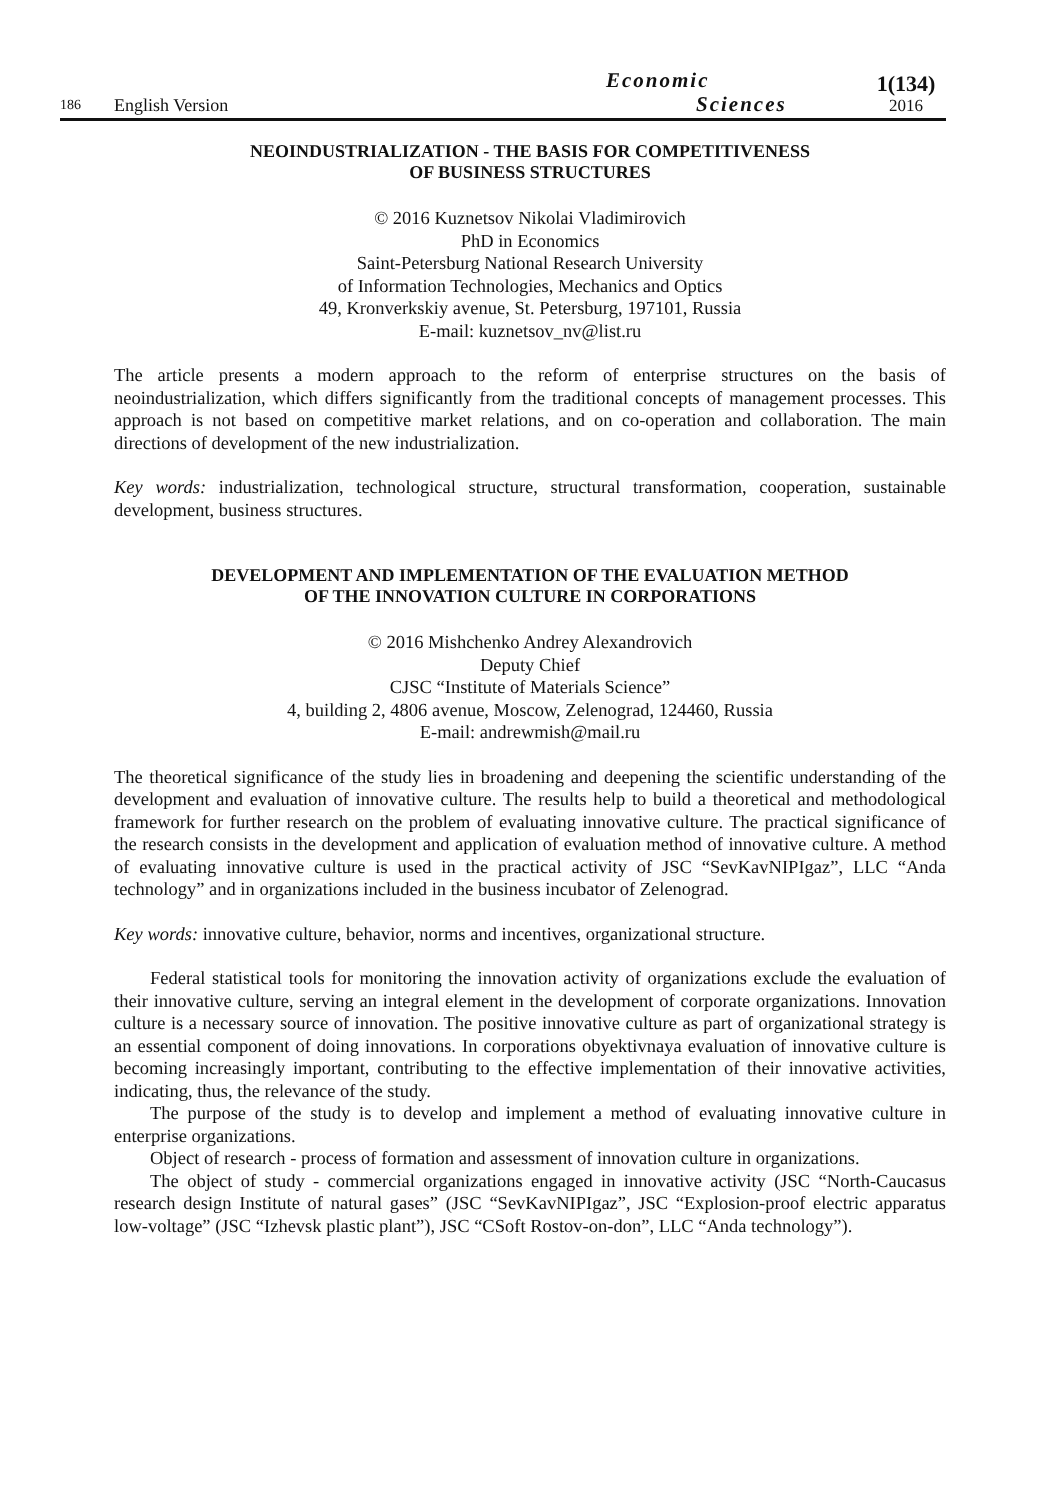186
English Version
Economic
Sciences
1(134)
2016
NEOINDUSTRIALIZATION - THE BASIS FOR COMPETITIVENESS
OF BUSINESS STRUCTURES
© 2016 Kuznetsov Nikolai Vladimirovich
PhD in Economics
Saint-Petersburg National Research University
of Information Technologies, Mechanics and Optics
49, Kronverkskiy avenue, St. Petersburg, 197101, Russia
E-mail: kuznetsov_nv@list.ru
The article presents a modern approach to the reform of enterprise structures on the basis of neoindustrialization, which differs significantly from the traditional concepts of management processes. This approach is not based on competitive market relations, and on co-operation and collaboration. The main directions of development of the new industrialization.
Key words: industrialization, technological structure, structural transformation, cooperation, sustainable development, business structures.
DEVELOPMENT AND IMPLEMENTATION OF THE EVALUATION METHOD
OF THE INNOVATION CULTURE IN CORPORATIONS
© 2016 Mishchenko Andrey Alexandrovich
Deputy Chief
CJSC “Institute of Materials Science”
4, building 2, 4806 avenue, Moscow, Zelenograd, 124460, Russia
E-mail: andrewmish@mail.ru
The theoretical significance of the study lies in broadening and deepening the scientific understanding of the development and evaluation of innovative culture. The results help to build a theoretical and methodological framework for further research on the problem of evaluating innovative culture. The practical significance of the research consists in the development and application of evaluation method of innovative culture. A method of evaluating innovative culture is used in the practical activity of JSC “SevKavNIPIgaz”, LLC “Anda technology” and in organizations included in the business incubator of Zelenograd.
Key words: innovative culture, behavior, norms and incentives, organizational structure.
Federal statistical tools for monitoring the innovation activity of organizations exclude the evaluation of their innovative culture, serving an integral element in the development of corporate organizations. Innovation culture is a necessary source of innovation. The positive innovative culture as part of organizational strategy is an essential component of doing innovations. In corporations obyektivnaya evaluation of innovative culture is becoming increasingly important, contributing to the effective implementation of their innovative activities, indicating, thus, the relevance of the study.
The purpose of the study is to develop and implement a method of evaluating innovative culture in enterprise organizations.
Object of research - process of formation and assessment of innovation culture in organizations.
The object of study - commercial organizations engaged in innovative activity (JSC “North-Caucasus research design Institute of natural gases” (JSC “SevKavNIPIgaz”, JSC “Explosion-proof electric apparatus low-voltage” (JSC “Izhevsk plastic plant”), JSC “CSoft Rostov-on-don”, LLC “Anda technology”).